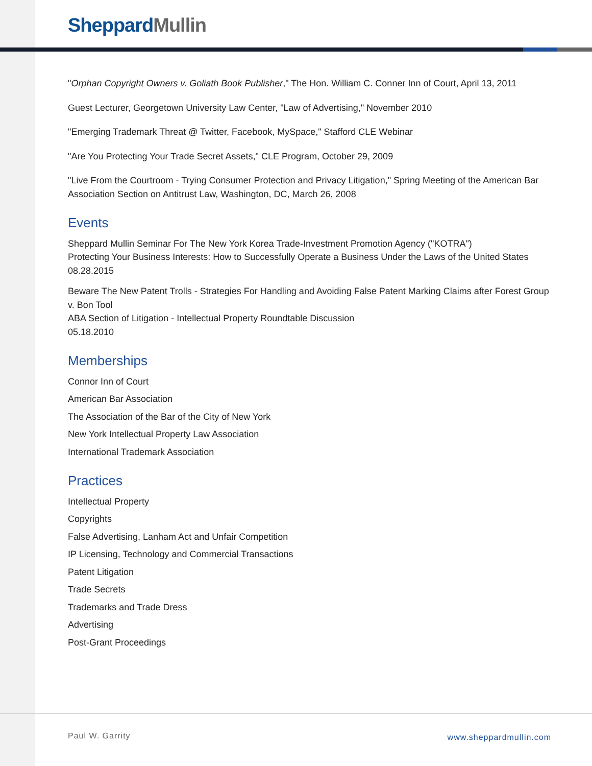Sheppard Mullin
"Orphan Copyright Owners v. Goliath Book Publisher," The Hon. William C. Conner Inn of Court, April 13, 2011
Guest Lecturer, Georgetown University Law Center, "Law of Advertising," November 2010
"Emerging Trademark Threat @ Twitter, Facebook, MySpace," Stafford CLE Webinar
"Are You Protecting Your Trade Secret Assets," CLE Program, October 29, 2009
"Live From the Courtroom - Trying Consumer Protection and Privacy Litigation," Spring Meeting of the American Bar Association Section on Antitrust Law, Washington, DC, March 26, 2008
Events
Sheppard Mullin Seminar For The New York Korea Trade-Investment Promotion Agency ("KOTRA")
Protecting Your Business Interests: How to Successfully Operate a Business Under the Laws of the United States
08.28.2015
Beware The New Patent Trolls - Strategies For Handling and Avoiding False Patent Marking Claims after Forest Group v. Bon Tool
ABA Section of Litigation - Intellectual Property Roundtable Discussion
05.18.2010
Memberships
Connor Inn of Court
American Bar Association
The Association of the Bar of the City of New York
New York Intellectual Property Law Association
International Trademark Association
Practices
Intellectual Property
Copyrights
False Advertising, Lanham Act and Unfair Competition
IP Licensing, Technology and Commercial Transactions
Patent Litigation
Trade Secrets
Trademarks and Trade Dress
Advertising
Post-Grant Proceedings
Paul W. Garrity www.sheppardmullin.com